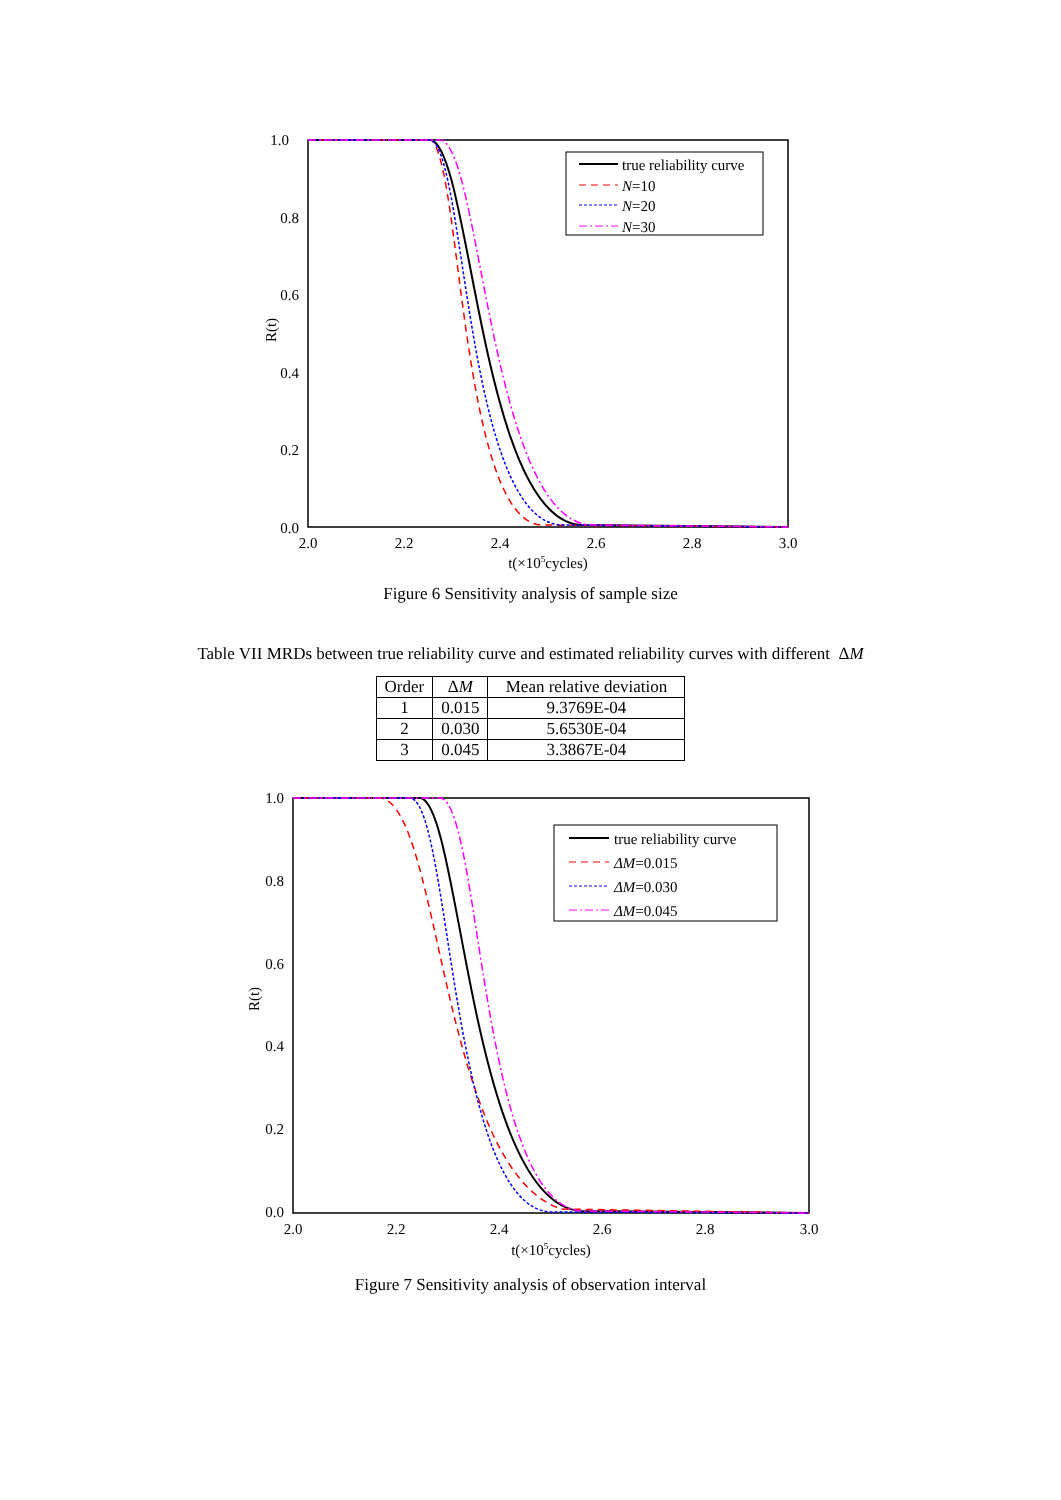1.0
0.8
0.6
0.4
0.2
0.0
2.0
2.2
2.4
2.6
2.8
3.0
t(×105cycles)
R(t)
true reliability curve
N=10
N=20
N=30
Figure 6 Sensitivity analysis of sample size
Table VII MRDs between true reliability curve and estimated reliability curves with different ΔM
| Order | Δ M | Mean relative deviation |
| --- | --- | --- |
| 1 | 0.015 | 9.3769E-04 |
| 2 | 0.030 | 5.6530E-04 |
| 3 | 0.045 | 3.3867E-04 |
1.0
0.8
0.6
0.4
0.2
0.0
2.0
2.2
2.4
2.6
2.8
3.0
t(×105cycles)
R(t)
true reliability curve
ΔM=0.015
ΔM=0.030
ΔM=0.045
Figure 7 Sensitivity analysis of observation interval